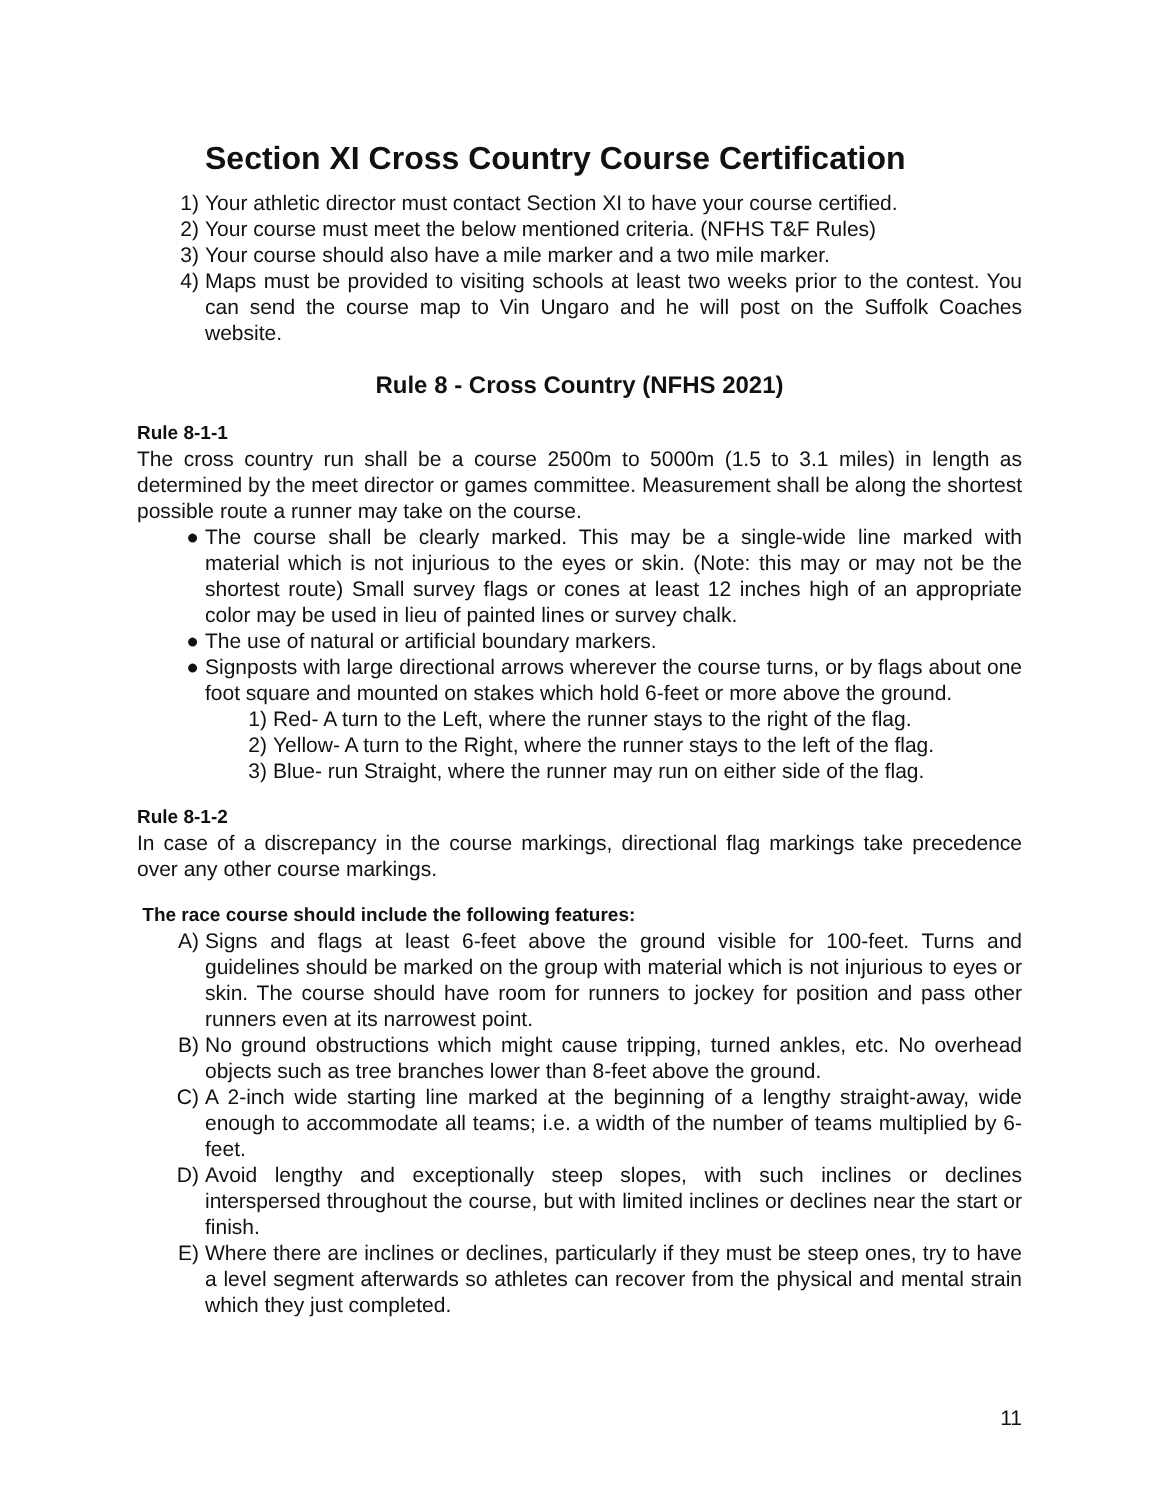Section XI Cross Country Course Certification
1) Your athletic director must contact Section XI to have your course certified.
2) Your course must meet the below mentioned criteria. (NFHS T&F Rules)
3) Your course should also have a mile marker and a two mile marker.
4) Maps must be provided to visiting schools at least two weeks prior to the contest. You can send the course map to Vin Ungaro and he will post on the Suffolk Coaches website.
Rule 8 - Cross Country (NFHS 2021)
Rule 8-1-1
The cross country run shall be a course 2500m to 5000m (1.5 to 3.1 miles) in length as determined by the meet director or games committee. Measurement shall be along the shortest possible route a runner may take on the course.
● The course shall be clearly marked. This may be a single-wide line marked with material which is not injurious to the eyes or skin. (Note: this may or may not be the shortest route) Small survey flags or cones at least 12 inches high of an appropriate color may be used in lieu of painted lines or survey chalk.
● The use of natural or artificial boundary markers.
● Signposts with large directional arrows wherever the course turns, or by flags about one foot square and mounted on stakes which hold 6-feet or more above the ground.
1) Red- A turn to the Left, where the runner stays to the right of the flag.
2) Yellow- A turn to the Right, where the runner stays to the left of the flag.
3) Blue- run Straight, where the runner may run on either side of the flag.
Rule 8-1-2
In case of a discrepancy in the course markings, directional flag markings take precedence over any other course markings.
The race course should include the following features:
A) Signs and flags at least 6-feet above the ground visible for 100-feet. Turns and guidelines should be marked on the group with material which is not injurious to eyes or skin. The course should have room for runners to jockey for position and pass other runners even at its narrowest point.
B) No ground obstructions which might cause tripping, turned ankles, etc. No overhead objects such as tree branches lower than 8-feet above the ground.
C) A 2-inch wide starting line marked at the beginning of a lengthy straight-away, wide enough to accommodate all teams; i.e. a width of the number of teams multiplied by 6-feet.
D) Avoid lengthy and exceptionally steep slopes, with such inclines or declines interspersed throughout the course, but with limited inclines or declines near the start or finish.
E) Where there are inclines or declines, particularly if they must be steep ones, try to have a level segment afterwards so athletes can recover from the physical and mental strain which they just completed.
11